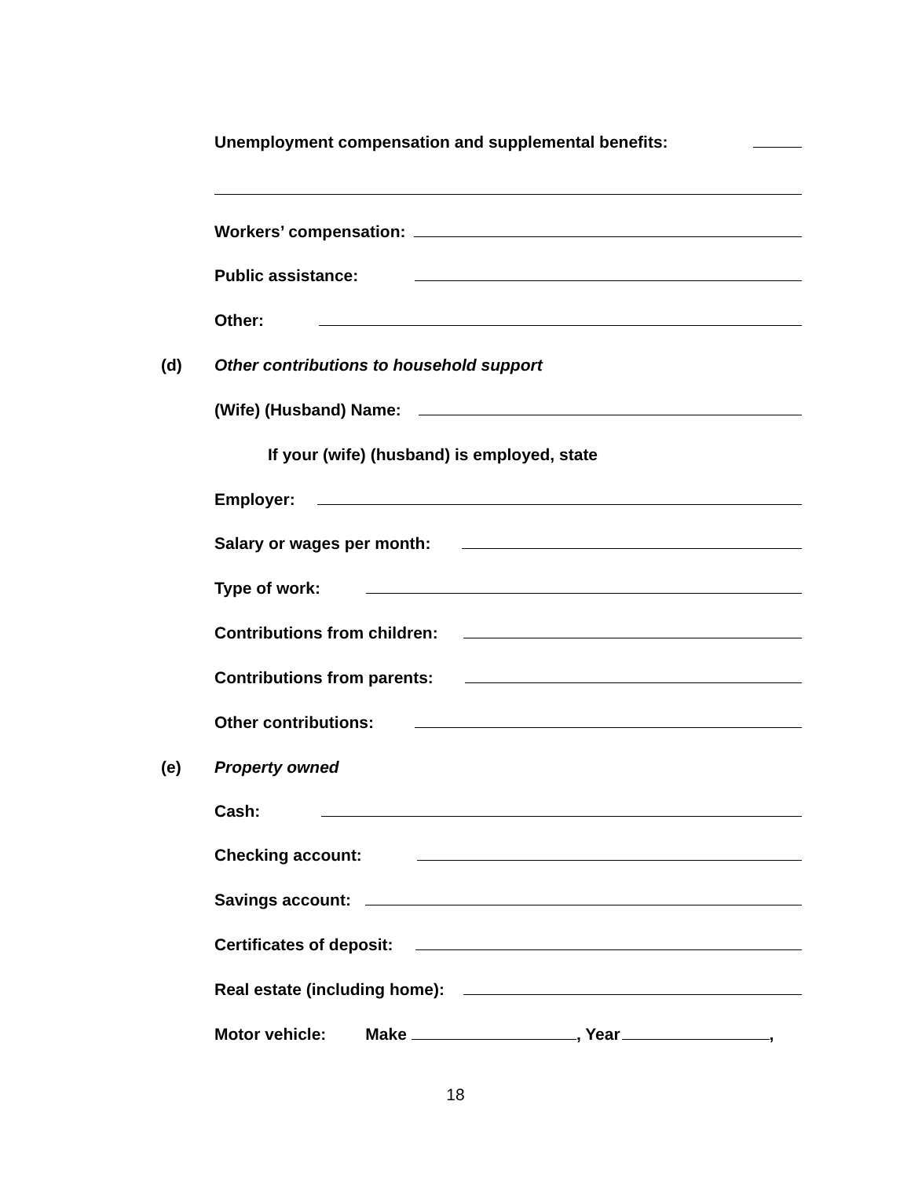Unemployment compensation and supplemental benefits:
Workers’ compensation:
Public assistance:
Other:
(d) Other contributions to household support
(Wife) (Husband) Name:
If your (wife) (husband) is employed, state
Employer:
Salary or wages per month:
Type of work:
Contributions from children:
Contributions from parents:
Other contributions:
(e) Property owned
Cash:
Checking account:
Savings account:
Certificates of deposit:
Real estate (including home):
Motor vehicle: Make , Year ,
18